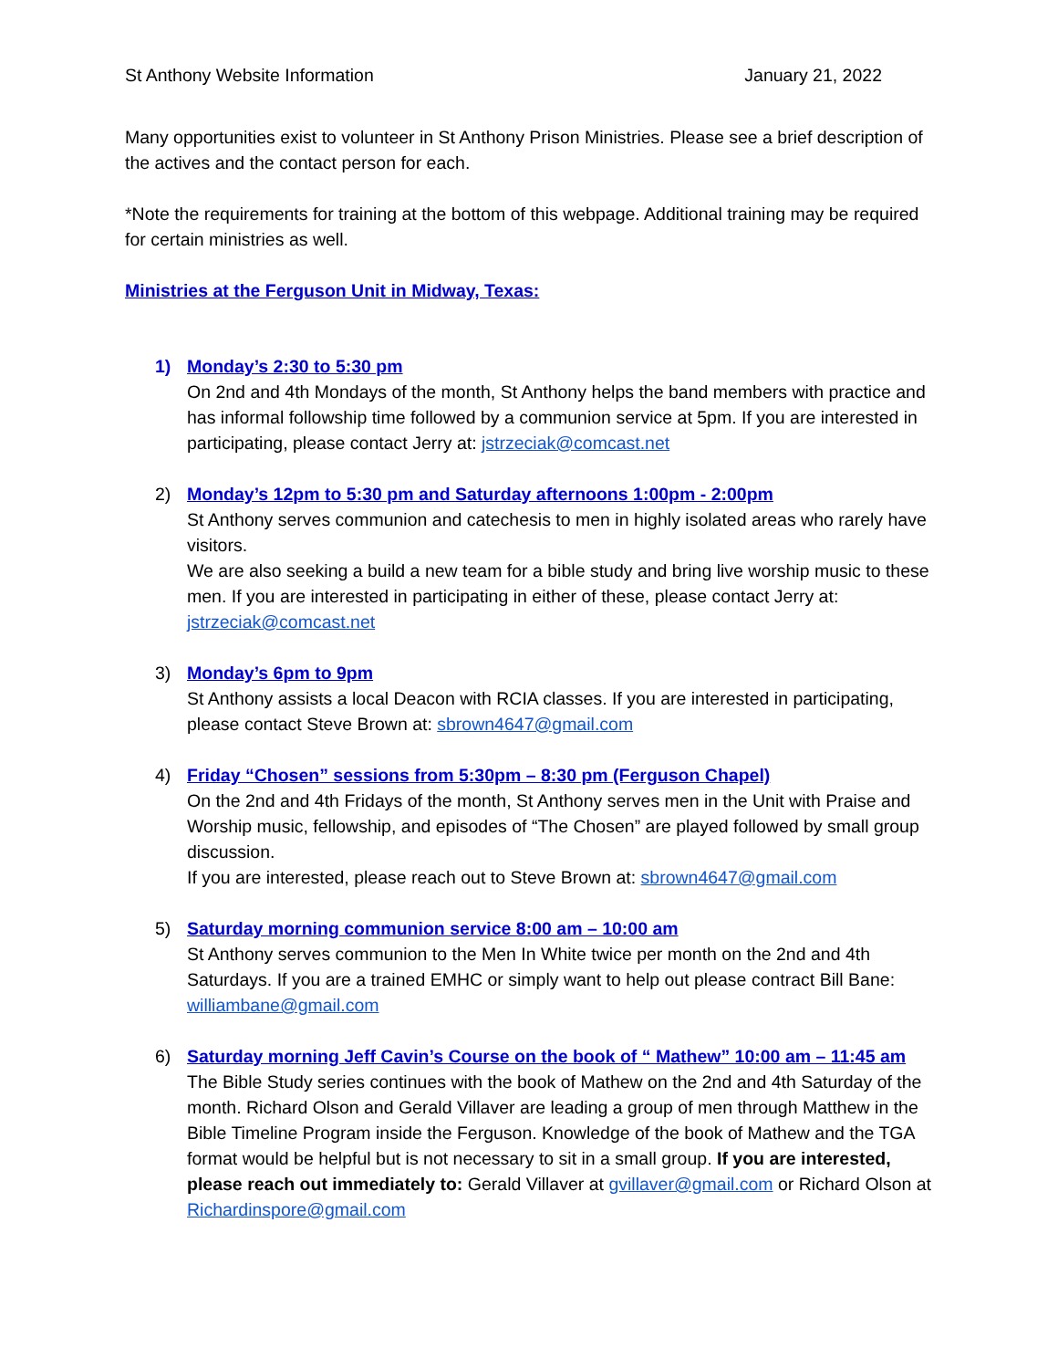St Anthony Website Information January 21, 2022
Many opportunities exist to volunteer in St Anthony Prison Ministries. Please see a brief description of the actives and the contact person for each.
*Note the requirements for training at the bottom of this webpage. Additional training may be required for certain ministries as well.
Ministries at the Ferguson Unit in Midway, Texas:
1) Monday’s 2:30 to 5:30 pm
On 2nd and 4th Mondays of the month, St Anthony helps the band members with practice and has informal followship time followed by a communion service at 5pm. If you are interested in participating, please contact Jerry at: jstrzeciak@comcast.net
2) Monday’s 12pm to 5:30 pm and Saturday afternoons 1:00pm - 2:00pm
St Anthony serves communion and catechesis to men in highly isolated areas who rarely have visitors.
We are also seeking a build a new team for a bible study and bring live worship music to these men. If you are interested in participating in either of these, please contact Jerry at: jstrzeciak@comcast.net
3) Monday’s 6pm to 9pm
St Anthony assists a local Deacon with RCIA classes. If you are interested in participating, please contact Steve Brown at: sbrown4647@gmail.com
4) Friday “Chosen” sessions from 5:30pm – 8:30 pm (Ferguson Chapel)
On the 2nd and 4th Fridays of the month, St Anthony serves men in the Unit with Praise and Worship music, fellowship, and episodes of “The Chosen” are played followed by small group discussion.
If you are interested, please reach out to Steve Brown at: sbrown4647@gmail.com
5) Saturday morning communion service 8:00 am – 10:00 am
St Anthony serves communion to the Men In White twice per month on the 2nd and 4th Saturdays. If you are a trained EMHC or simply want to help out please contract Bill Bane: williambane@gmail.com
6) Saturday morning Jeff Cavin’s Course on the book of “ Mathew” 10:00 am – 11:45 am
The Bible Study series continues with the book of Mathew on the 2nd and 4th Saturday of the month. Richard Olson and Gerald Villaver are leading a group of men through Matthew in the Bible Timeline Program inside the Ferguson. Knowledge of the book of Mathew and the TGA format would be helpful but is not necessary to sit in a small group. If you are interested, please reach out immediately to: Gerald Villaver at gvillaver@gmail.com or Richard Olson at Richardinspore@gmail.com